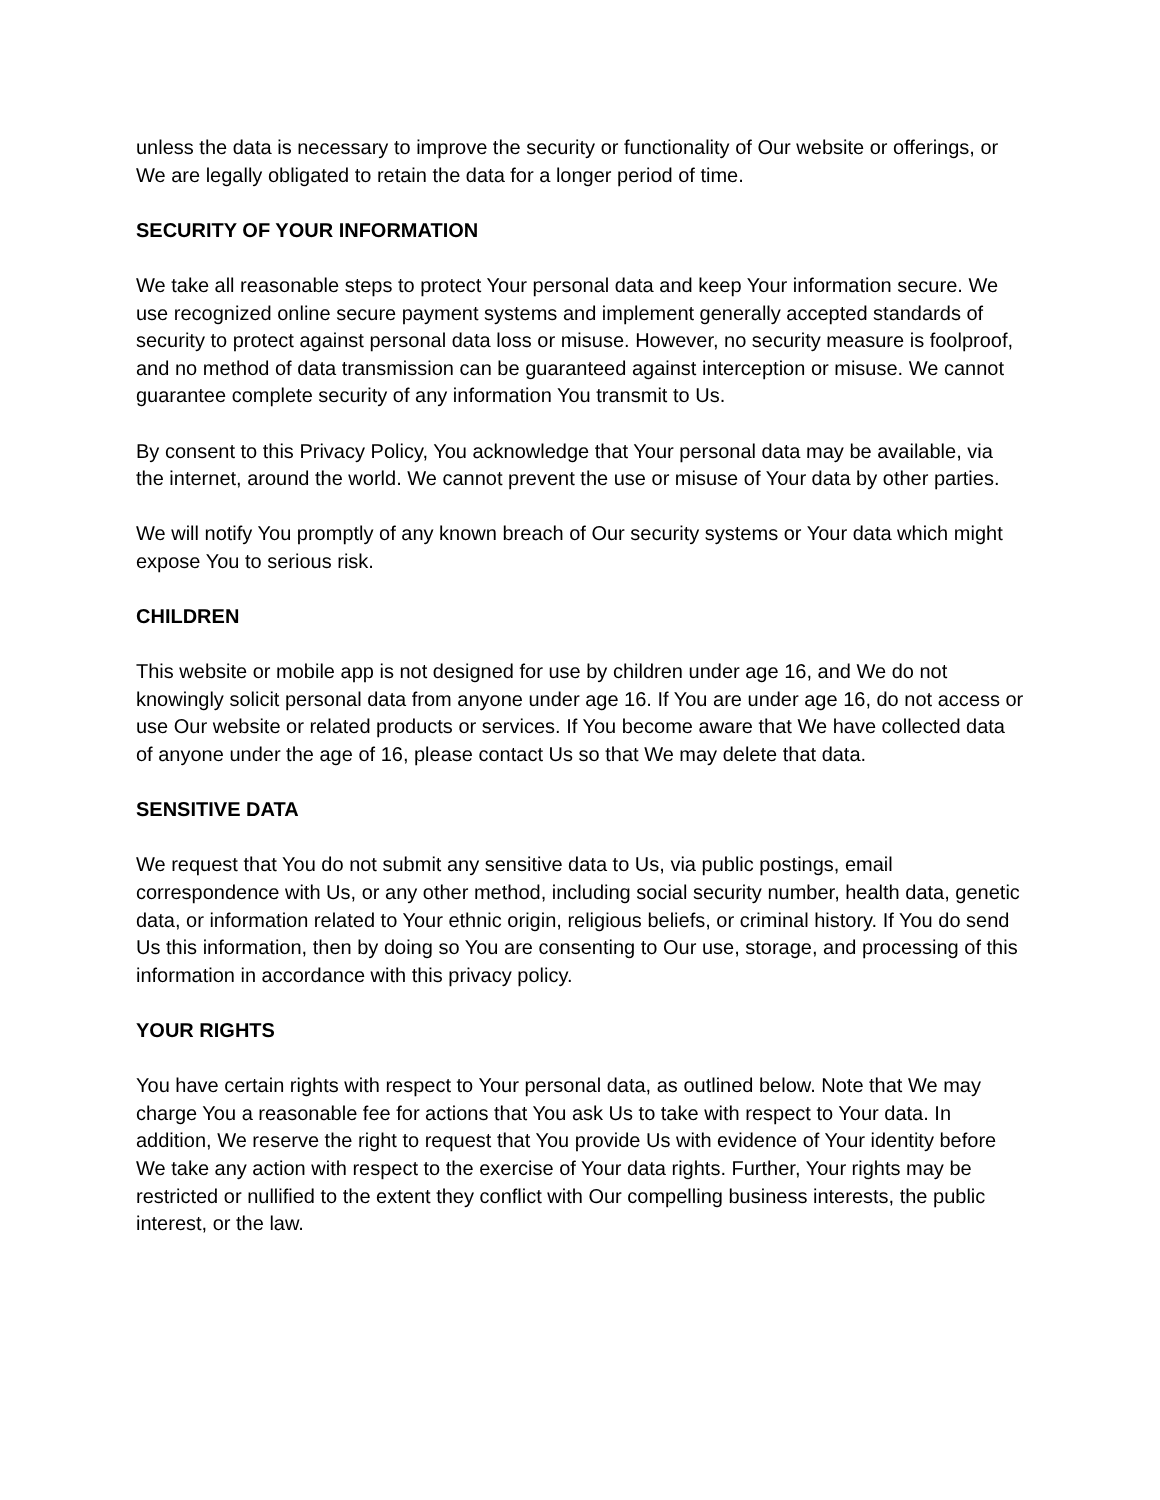unless the data is necessary to improve the security or functionality of Our website or offerings, or We are legally obligated to retain the data for a longer period of time.
SECURITY OF YOUR INFORMATION
We take all reasonable steps to protect Your personal data and keep Your information secure. We use recognized online secure payment systems and implement generally accepted standards of security to protect against personal data loss or misuse. However, no security measure is foolproof, and no method of data transmission can be guaranteed against interception or misuse. We cannot guarantee complete security of any information You transmit to Us.
By consent to this Privacy Policy, You acknowledge that Your personal data may be available, via the internet, around the world. We cannot prevent the use or misuse of Your data by other parties.
We will notify You promptly of any known breach of Our security systems or Your data which might expose You to serious risk.
CHILDREN
This website or mobile app is not designed for use by children under age 16, and We do not knowingly solicit personal data from anyone under age 16. If You are under age 16, do not access or use Our website or related products or services. If You become aware that We have collected data of anyone under the age of 16, please contact Us so that We may delete that data.
SENSITIVE DATA
We request that You do not submit any sensitive data to Us, via public postings, email correspondence with Us, or any other method, including social security number, health data, genetic data, or information related to Your ethnic origin, religious beliefs, or criminal history. If You do send Us this information, then by doing so You are consenting to Our use, storage, and processing of this information in accordance with this privacy policy.
YOUR RIGHTS
You have certain rights with respect to Your personal data, as outlined below. Note that We may charge You a reasonable fee for actions that You ask Us to take with respect to Your data. In addition, We reserve the right to request that You provide Us with evidence of Your identity before We take any action with respect to the exercise of Your data rights. Further, Your rights may be restricted or nullified to the extent they conflict with Our compelling business interests, the public interest, or the law.